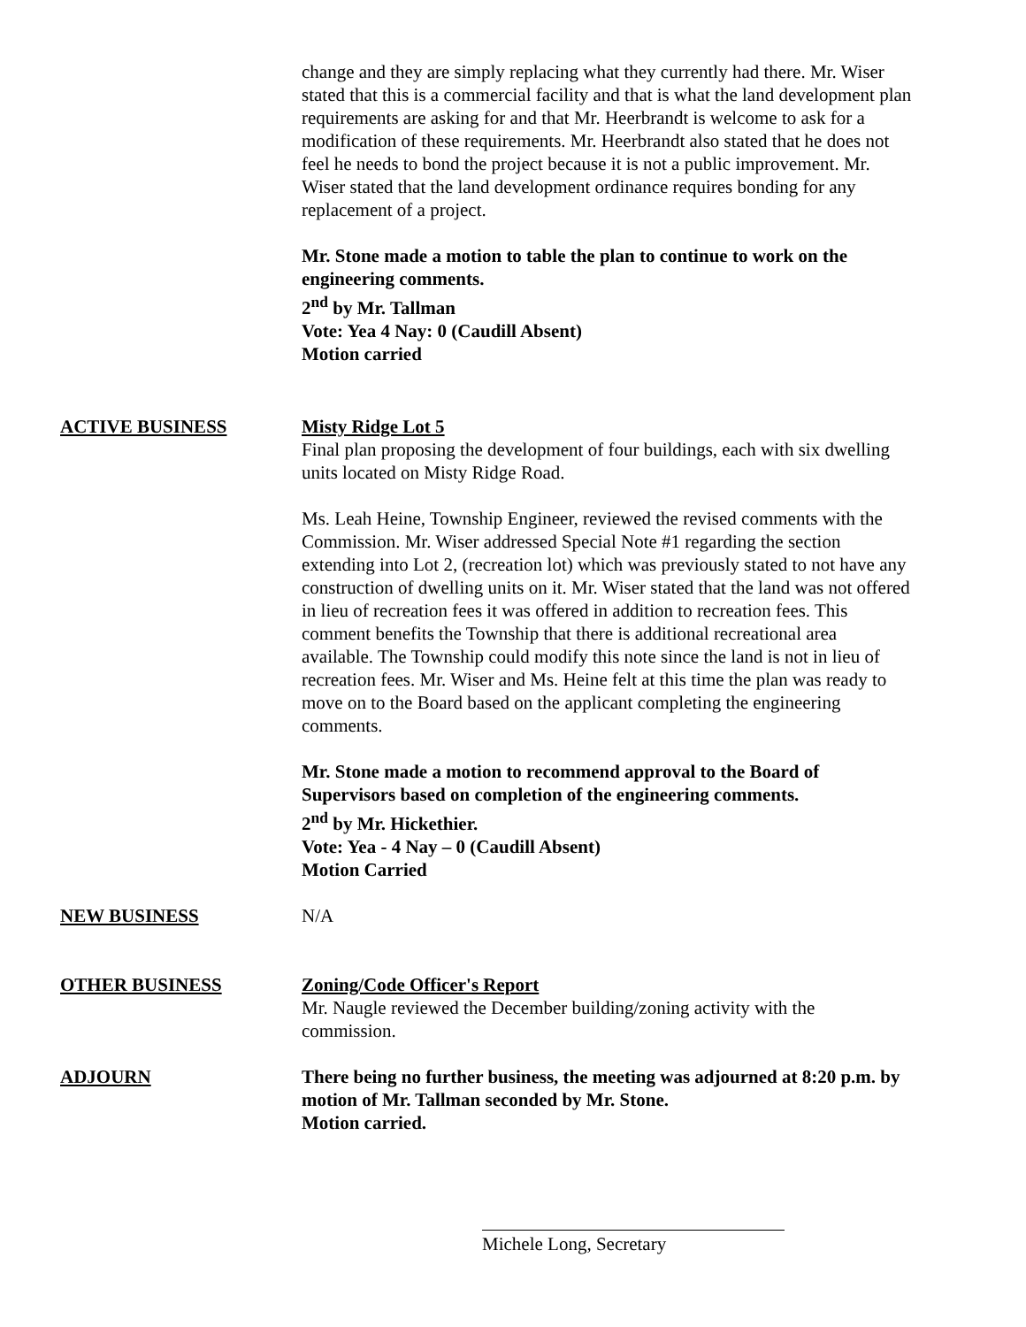change and they are simply replacing what they currently had there. Mr. Wiser stated that this is a commercial facility and that is what the land development plan requirements are asking for and that Mr. Heerbrandt is welcome to ask for a modification of these requirements. Mr. Heerbrandt also stated that he does not feel he needs to bond the project because it is not a public improvement. Mr. Wiser stated that the land development ordinance requires bonding for any replacement of a project.
Mr. Stone made a motion to table the plan to continue to work on the engineering comments.
2<sup>nd</sup> by Mr. Tallman
Vote: Yea 4 Nay: 0 (Caudill Absent)
Motion carried
ACTIVE BUSINESS Misty Ridge Lot 5
Final plan proposing the development of four buildings, each with six dwelling units located on Misty Ridge Road.
Ms. Leah Heine, Township Engineer, reviewed the revised comments with the Commission. Mr. Wiser addressed Special Note #1 regarding the section extending into Lot 2, (recreation lot) which was previously stated to not have any construction of dwelling units on it. Mr. Wiser stated that the land was not offered in lieu of recreation fees it was offered in addition to recreation fees. This comment benefits the Township that there is additional recreational area available. The Township could modify this note since the land is not in lieu of recreation fees. Mr. Wiser and Ms. Heine felt at this time the plan was ready to move on to the Board based on the applicant completing the engineering comments.
Mr. Stone made a motion to recommend approval to the Board of Supervisors based on completion of the engineering comments.
2<sup>nd</sup> by Mr. Hickethier.
Vote: Yea - 4 Nay – 0 (Caudill Absent)
Motion Carried
NEW BUSINESS N/A
OTHER BUSINESS Zoning/Code Officer's Report
Mr. Naugle reviewed the December building/zoning activity with the commission.
ADJOURN There being no further business, the meeting was adjourned at 8:20 p.m. by motion of Mr. Tallman seconded by Mr. Stone.
Motion carried.
Michele Long, Secretary